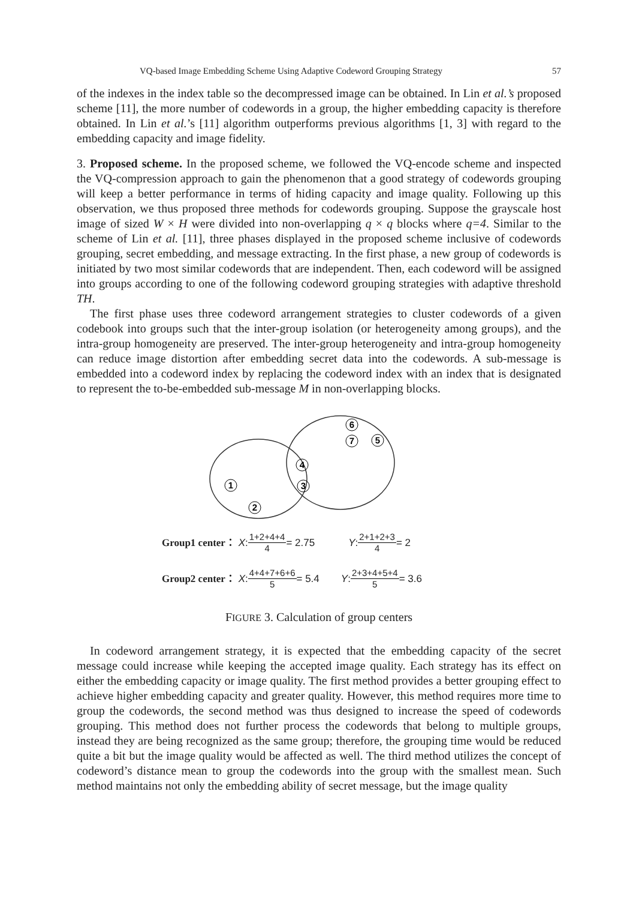VQ-based Image Embedding Scheme Using Adaptive Codeword Grouping Strategy 57
of the indexes in the index table so the decompressed image can be obtained. In Lin et al.’s proposed scheme [11], the more number of codewords in a group, the higher embedding capacity is therefore obtained. In Lin et al.’s [11] algorithm outperforms previous algorithms [1, 3] with regard to the embedding capacity and image fidelity.
3. Proposed scheme. In the proposed scheme, we followed the VQ-encode scheme and inspected the VQ-compression approach to gain the phenomenon that a good strategy of codewords grouping will keep a better performance in terms of hiding capacity and image quality. Following up this observation, we thus proposed three methods for codewords grouping. Suppose the grayscale host image of sized W × H were divided into non-overlapping q × q blocks where q=4. Similar to the scheme of Lin et al. [11], three phases displayed in the proposed scheme inclusive of codewords grouping, secret embedding, and message extracting. In the first phase, a new group of codewords is initiated by two most similar codewords that are independent. Then, each codeword will be assigned into groups according to one of the following codeword grouping strategies with adaptive threshold TH.
The first phase uses three codeword arrangement strategies to cluster codewords of a given codebook into groups such that the inter-group isolation (or heterogeneity among groups), and the intra-group homogeneity are preserved. The inter-group heterogeneity and intra-group homogeneity can reduce image distortion after embedding secret data into the codewords. A sub-message is embedded into a codeword index by replacing the codeword index with an index that is designated to represent the to-be-embedded sub-message M in non-overlapping blocks.
6
7
5
4
3
1
2
Group1 center： X: 1+2+4+4 4 = 2.75 Y: 2+1+2+3 4 = 2
Group2 center： X: 4+4+7+6+6 5 = 5.4 Y: 2+3+4+5+4 5 = 3.6
FIGURE 3. Calculation of group centers
In codeword arrangement strategy, it is expected that the embedding capacity of the secret message could increase while keeping the accepted image quality. Each strategy has its effect on either the embedding capacity or image quality. The first method provides a better grouping effect to achieve higher embedding capacity and greater quality. However, this method requires more time to group the codewords, the second method was thus designed to increase the speed of codewords grouping. This method does not further process the codewords that belong to multiple groups, instead they are being recognized as the same group; therefore, the grouping time would be reduced quite a bit but the image quality would be affected as well. The third method utilizes the concept of codeword’s distance mean to group the codewords into the group with the smallest mean. Such method maintains not only the embedding ability of secret message, but the image quality